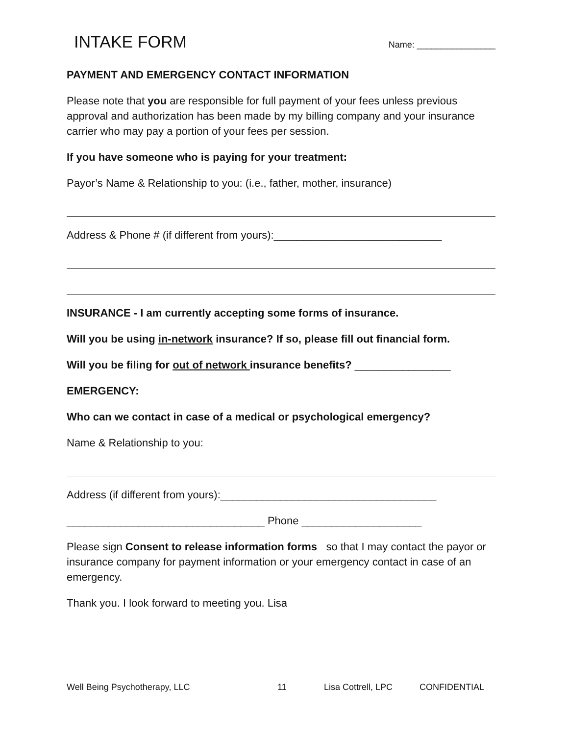INTAKE FORM
Name: ________________
PAYMENT AND EMERGENCY CONTACT INFORMATION
Please note that you are responsible for full payment of your fees unless previous approval and authorization has been made by my billing company and your insurance carrier who may pay a portion of your fees per session.
If you have someone who is paying for your treatment:
Payor’s Name & Relationship to you: (i.e., father, mother, insurance)
Address & Phone # (if different from yours):____________________________
INSURANCE - I am currently accepting some forms of insurance.
Will you be using in-network insurance? If so, please fill out financial form.
Will you be filing for out of network insurance benefits? ________________
EMERGENCY:
Who can we contact in case of a medical or psychological emergency?
Name & Relationship to you:
Address (if different from yours):____________________________________
_________________________________ Phone ____________________
Please sign Consent to release information forms so that I may contact the payor or insurance company for payment information or your emergency contact in case of an emergency.
Thank you. I look forward to meeting you. Lisa
Well Being Psychotherapy, LLC 11 Lisa Cottrell, LPC CONFIDENTIAL